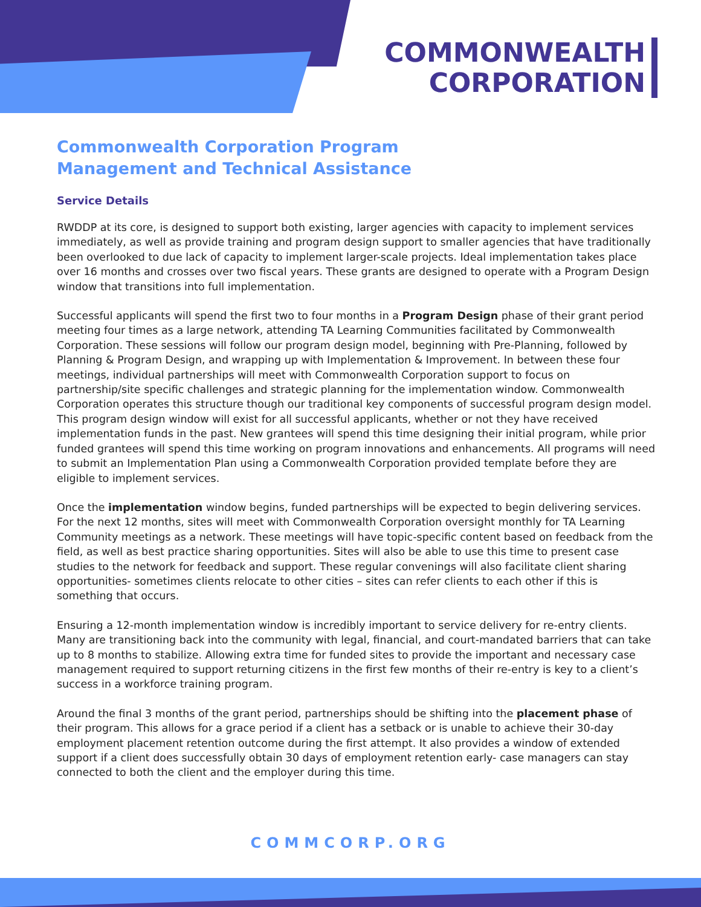COMMONWEALTH
CORPORATION
Commonwealth Corporation Program
Management and Technical Assistance
Service Details
RWDDP at its core, is designed to support both existing, larger agencies with capacity to implement services immediately, as well as provide training and program design support to smaller agencies that have traditionally been overlooked to due lack of capacity to implement larger-scale projects. Ideal implementation takes place over 16 months and crosses over two fiscal years. These grants are designed to operate with a Program Design window that transitions into full implementation.
Successful applicants will spend the first two to four months in a Program Design phase of their grant period meeting four times as a large network, attending TA Learning Communities facilitated by Commonwealth Corporation. These sessions will follow our program design model, beginning with Pre-Planning, followed by Planning & Program Design, and wrapping up with Implementation & Improvement. In between these four meetings, individual partnerships will meet with Commonwealth Corporation support to focus on partnership/site specific challenges and strategic planning for the implementation window. Commonwealth Corporation operates this structure though our traditional key components of successful program design model. This program design window will exist for all successful applicants, whether or not they have received implementation funds in the past. New grantees will spend this time designing their initial program, while prior funded grantees will spend this time working on program innovations and enhancements. All programs will need to submit an Implementation Plan using a Commonwealth Corporation provided template before they are eligible to implement services.
Once the implementation window begins, funded partnerships will be expected to begin delivering services. For the next 12 months, sites will meet with Commonwealth Corporation oversight monthly for TA Learning Community meetings as a network. These meetings will have topic-specific content based on feedback from the field, as well as best practice sharing opportunities. Sites will also be able to use this time to present case studies to the network for feedback and support. These regular convenings will also facilitate client sharing opportunities- sometimes clients relocate to other cities – sites can refer clients to each other if this is something that occurs.
Ensuring a 12-month implementation window is incredibly important to service delivery for re-entry clients. Many are transitioning back into the community with legal, financial, and court-mandated barriers that can take up to 8 months to stabilize. Allowing extra time for funded sites to provide the important and necessary case management required to support returning citizens in the first few months of their re-entry is key to a client’s success in a workforce training program.
Around the final 3 months of the grant period, partnerships should be shifting into the placement phase of their program. This allows for a grace period if a client has a setback or is unable to achieve their 30-day employment placement retention outcome during the first attempt. It also provides a window of extended support if a client does successfully obtain 30 days of employment retention early- case managers can stay connected to both the client and the employer during this time.
COMMCORP.ORG